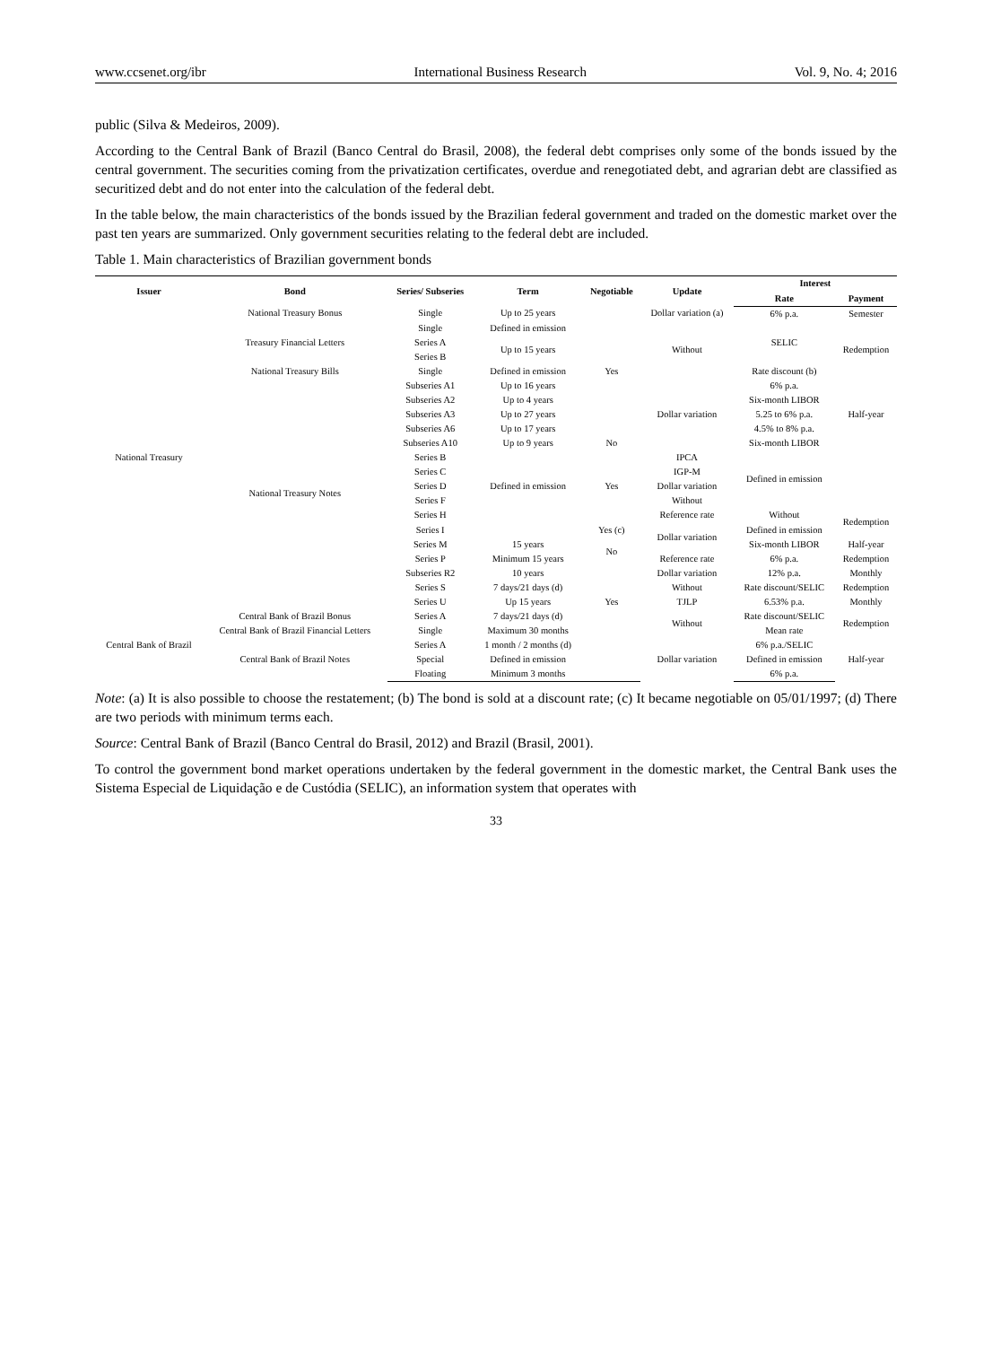www.ccsenet.org/ibr International Business Research Vol. 9, No. 4; 2016
public (Silva & Medeiros, 2009).
According to the Central Bank of Brazil (Banco Central do Brasil, 2008), the federal debt comprises only some of the bonds issued by the central government. The securities coming from the privatization certificates, overdue and renegotiated debt, and agrarian debt are classified as securitized debt and do not enter into the calculation of the federal debt.
In the table below, the main characteristics of the bonds issued by the Brazilian federal government and traded on the domestic market over the past ten years are summarized. Only government securities relating to the federal debt are included.
Table 1. Main characteristics of Brazilian government bonds
| Issuer | Bond | Series/ Subseries | Term | Negotiable | Update | Interest | |
| --- | --- | --- | --- | --- | --- | --- | --- |
| | | | | | | Rate | Payment |
| National Treasury | National Treasury Bonus | Single | Up to 25 years | Yes | Dollar variation (a) | 6% p.a. | Semester |
| | Treasury Financial Letters | Single | Defined in emission | | Without | SELIC | Redemption |
| | | Series A | Up to 15 years | | | | |
| | | Series B | | | | | |
| | National Treasury Bills | Single | Defined in emission | | | Rate discount (b) | |
| | National Treasury Notes | Subseries A1 | Up to 16 years | | Dollar variation | 6% p.a. | Half-year |
| | | Subseries A2 | Up to 4 years | | | Six-month LIBOR | |
| | | Subseries A3 | Up to 27 years | | | 5.25 to 6% p.a. | |
| | | Subseries A6 | Up to 17 years | | | 4.5% to 8% p.a. | |
| | | Subseries A10 | Up to 9 years | No | | Six-month LIBOR | |
| | | Series B | Defined in emission | Yes | IPCA | Defined in emission | |
| | | Series C | | | IGP-M | | |
| | | Series D | | | Dollar variation | | |
| | | Series F | | | Without | | |
| | | Series H | | | Reference rate | Without | Redemption |
| | | Series I | | Yes (c) | Dollar variation | Defined in emission | |
| | | Series M | 15 years | No | | Six-month LIBOR | Half-year |
| | | Series P | Minimum 15 years | | Reference rate | 6% p.a. | Redemption |
| | | Subseries R2 | 10 years | Yes | Dollar variation | 12% p.a. | Monthly |
| | | Series S | 7 days/21 days (d) | | Without | Rate discount/SELIC | Redemption |
| | | Series U | Up 15 years | | TJLP | 6.53% p.a. | Monthly |
| Central Bank of Brazil | Central Bank of Brazil Bonus | Series A | 7 days/21 days (d) | | Without | Rate discount/SELIC | Redemption |
| | Central Bank of Brazil Financial Letters | Single | Maximum 30 months | | | Mean rate | |
| | Central Bank of Brazil Notes | Series A | 1 month / 2 months (d) | | Dollar variation | 6% p.a./SELIC | Half-year |
| | | Special | Defined in emission | | | Defined in emission | |
| | | Floating | Minimum 3 months | | | 6% p.a. | |
Note: (a) It is also possible to choose the restatement; (b) The bond is sold at a discount rate; (c) It became negotiable on 05/01/1997; (d) There are two periods with minimum terms each.
Source: Central Bank of Brazil (Banco Central do Brasil, 2012) and Brazil (Brasil, 2001).
To control the government bond market operations undertaken by the federal government in the domestic market, the Central Bank uses the Sistema Especial de Liquidação e de Custódia (SELIC), an information system that operates with
33